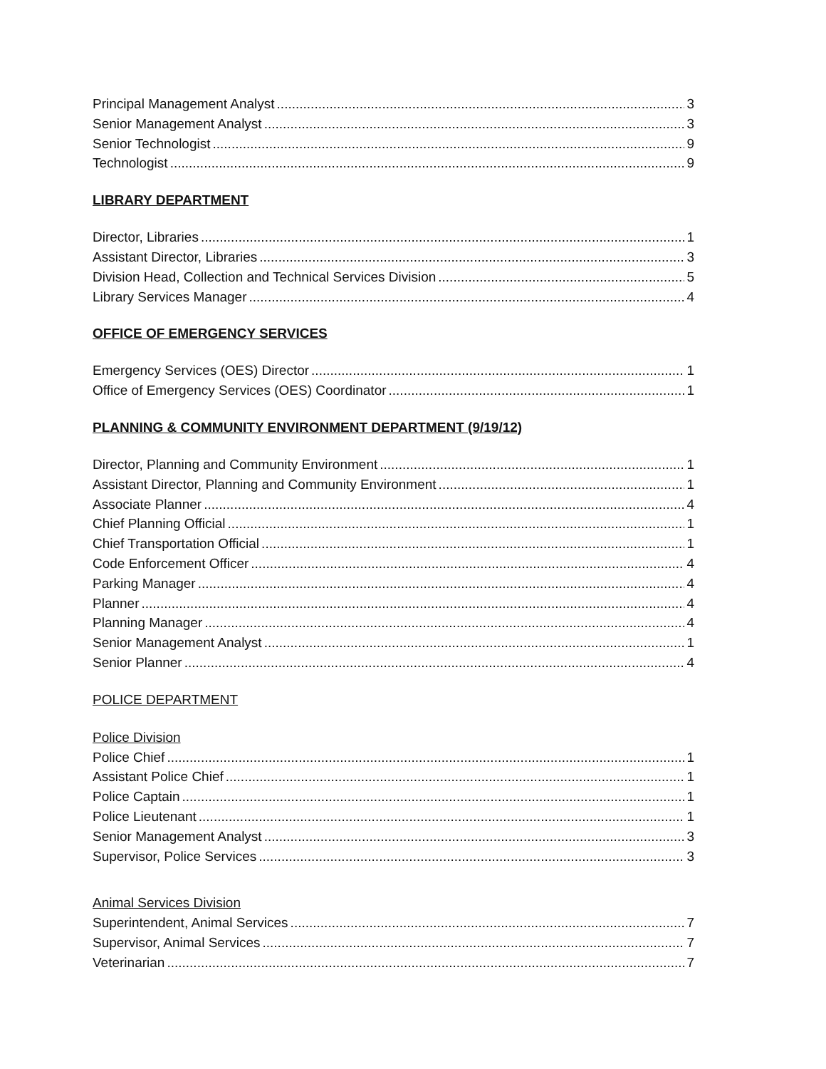Principal Management Analyst 3
Senior Management Analyst 3
Senior Technologist 9
Technologist 9
LIBRARY DEPARTMENT
Director, Libraries 1
Assistant Director, Libraries 3
Division Head, Collection and Technical Services Division 5
Library Services Manager 4
OFFICE OF EMERGENCY SERVICES
Emergency Services (OES) Director 1
Office of Emergency Services (OES) Coordinator 1
PLANNING & COMMUNITY ENVIRONMENT DEPARTMENT (9/19/12)
Director, Planning and Community Environment 1
Assistant Director, Planning and Community Environment 1
Associate Planner 4
Chief Planning Official 1
Chief Transportation Official 1
Code Enforcement Officer 4
Parking Manager 4
Planner 4
Planning Manager 4
Senior Management Analyst 1
Senior Planner 4
POLICE DEPARTMENT
Police Division
Police Chief 1
Assistant Police Chief 1
Police Captain 1
Police Lieutenant 1
Senior Management Analyst 3
Supervisor, Police Services 3
Animal Services Division
Superintendent, Animal Services 7
Supervisor, Animal Services 7
Veterinarian 7